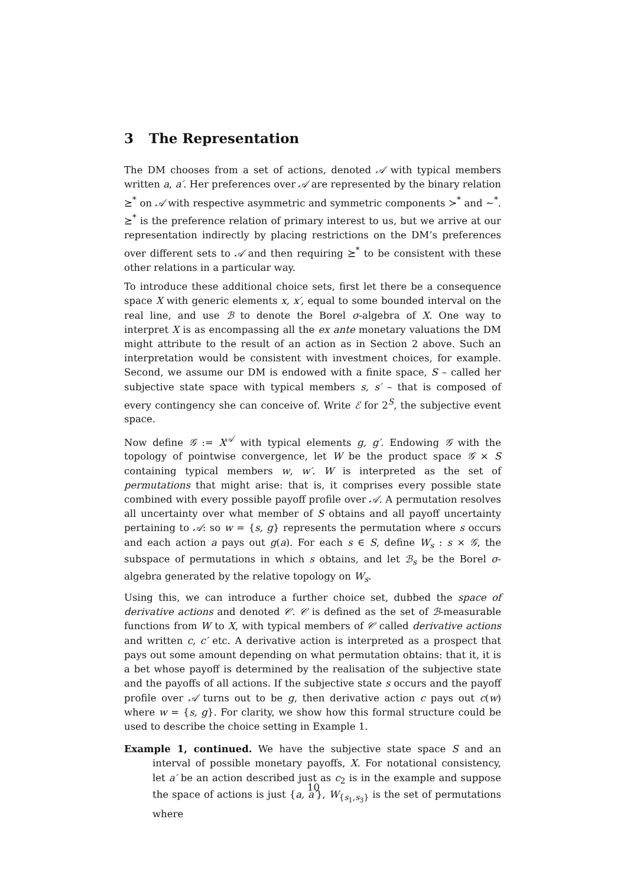3 The Representation
The DM chooses from a set of actions, denoted 𝒜 with typical members written a, a′. Her preferences over 𝒜 are represented by the binary relation ⪰<sup>*</sup> on 𝒜 with respective asymmetric and symmetric components ≻<sup>*</sup> and ∼<sup>*</sup>. ⪰<sup>*</sup> is the preference relation of primary interest to us, but we arrive at our representation indirectly by placing restrictions on the DM’s preferences over different sets to 𝒜 and then requiring ⪰<sup>*</sup> to be consistent with these other relations in a particular way.
To introduce these additional choice sets, first let there be a consequence space X with generic elements x, x′, equal to some bounded interval on the real line, and use ℬ to denote the Borel σ-algebra of X. One way to interpret X is as encompassing all the ex ante monetary valuations the DM might attribute to the result of an action as in Section 2 above. Such an interpretation would be consistent with investment choices, for example. Second, we assume our DM is endowed with a finite space, S – called her subjective state space with typical members s, s′ – that is composed of every contingency she can conceive of. Write ℰ for 2<sup>S</sup>, the subjective event space.
Now define 𝒢 := X<sup>𝒜</sup> with typical elements g, g′. Endowing 𝒢 with the topology of pointwise convergence, let W be the product space 𝒢 × S containing typical members w, w′. W is interpreted as the set of permutations that might arise: that is, it comprises every possible state combined with every possible payoff profile over 𝒜. A permutation resolves all uncertainty over what member of S obtains and all payoff uncertainty pertaining to 𝒜: so w = {s, g} represents the permutation where s occurs and each action a pays out g(a). For each s ∈ S, define W<sub>s</sub> : s × 𝒢, the subspace of permutations in which s obtains, and let ℬ<sub>s</sub> be the Borel σ-algebra generated by the relative topology on W<sub>s</sub>.
Using this, we can introduce a further choice set, dubbed the space of derivative actions and denoted 𝒞. 𝒞 is defined as the set of ℬ-measurable functions from W to X, with typical members of 𝒞 called derivative actions and written c, c′ etc. A derivative action is interpreted as a prospect that pays out some amount depending on what permutation obtains: that it, it is a bet whose payoff is determined by the realisation of the subjective state and the payoffs of all actions. If the subjective state s occurs and the payoff profile over 𝒜 turns out to be g, then derivative action c pays out c(w) where w = {s, g}. For clarity, we show how this formal structure could be used to describe the choice setting in Example 1.
Example 1, continued. We have the subjective state space S and an interval of possible monetary payoffs, X. For notational consistency, let a′ be an action described just as c<sub>2</sub> is in the example and suppose the space of actions is just {a, a′}, W<sub>{s<sub>1</sub>,s<sub>3</sub>}</sub> is the set of permutations where
10